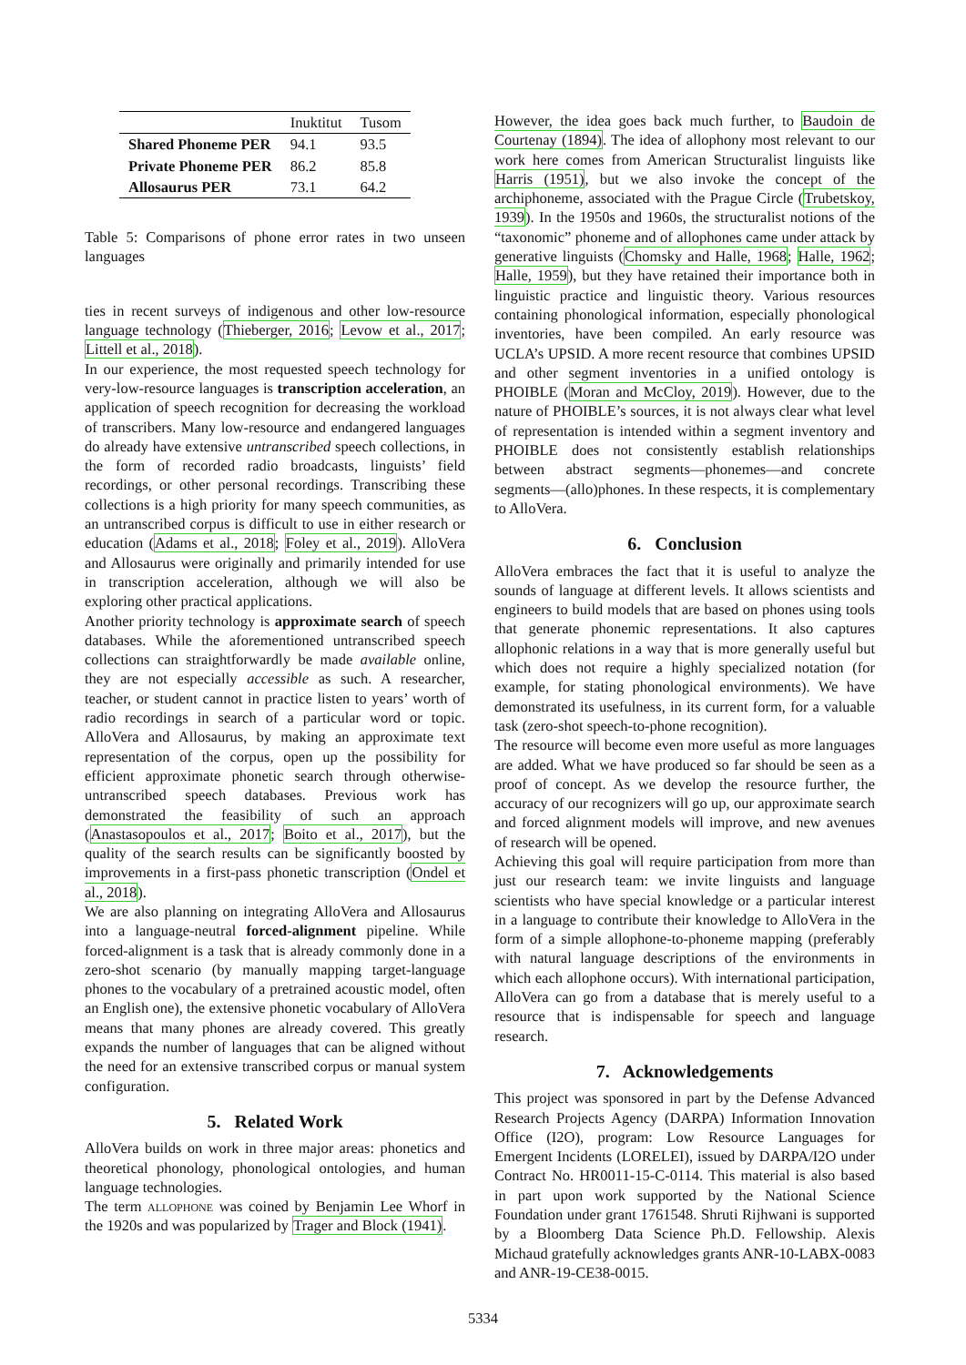| | Inuktitut | Tusom |
| --- | --- | --- |
| Shared Phoneme PER | 94.1 | 93.5 |
| Private Phoneme PER | 86.2 | 85.8 |
| Allosaurus PER | 73.1 | 64.2 |
Table 5: Comparisons of phone error rates in two unseen languages
ties in recent surveys of indigenous and other low-resource language technology (Thieberger, 2016; Levow et al., 2017; Littell et al., 2018).
In our experience, the most requested speech technology for very-low-resource languages is transcription acceleration, an application of speech recognition for decreasing the workload of transcribers. Many low-resource and endangered languages do already have extensive untranscribed speech collections, in the form of recorded radio broadcasts, linguists’ field recordings, or other personal recordings. Transcribing these collections is a high priority for many speech communities, as an untranscribed corpus is difficult to use in either research or education (Adams et al., 2018; Foley et al., 2019). AlloVera and Allosaurus were originally and primarily intended for use in transcription acceleration, although we will also be exploring other practical applications.
Another priority technology is approximate search of speech databases. While the aforementioned untranscribed speech collections can straightforwardly be made available online, they are not especially accessible as such. A researcher, teacher, or student cannot in practice listen to years’ worth of radio recordings in search of a particular word or topic. AlloVera and Allosaurus, by making an approximate text representation of the corpus, open up the possibility for efficient approximate phonetic search through otherwise-untranscribed speech databases. Previous work has demonstrated the feasibility of such an approach (Anastasopoulos et al., 2017; Boito et al., 2017), but the quality of the search results can be significantly boosted by improvements in a first-pass phonetic transcription (Ondel et al., 2018).
We are also planning on integrating AlloVera and Allosaurus into a language-neutral forced-alignment pipeline. While forced-alignment is a task that is already commonly done in a zero-shot scenario (by manually mapping target-language phones to the vocabulary of a pretrained acoustic model, often an English one), the extensive phonetic vocabulary of AlloVera means that many phones are already covered. This greatly expands the number of languages that can be aligned without the need for an extensive transcribed corpus or manual system configuration.
5. Related Work
AlloVera builds on work in three major areas: phonetics and theoretical phonology, phonological ontologies, and human language technologies.
The term allophone was coined by Benjamin Lee Whorf in the 1920s and was popularized by Trager and Block (1941).
However, the idea goes back much further, to Baudoin de Courtenay (1894). The idea of allophony most relevant to our work here comes from American Structuralist linguists like Harris (1951), but we also invoke the concept of the archiphoneme, associated with the Prague Circle (Trubetskoy, 1939). In the 1950s and 1960s, the structuralist notions of the “taxonomic” phoneme and of allophones came under attack by generative linguists (Chomsky and Halle, 1968; Halle, 1962; Halle, 1959), but they have retained their importance both in linguistic practice and linguistic theory. Various resources containing phonological information, especially phonological inventories, have been compiled. An early resource was UCLA’s UPSID. A more recent resource that combines UPSID and other segment inventories in a unified ontology is PHOIBLE (Moran and McCloy, 2019). However, due to the nature of PHOIBLE’s sources, it is not always clear what level of representation is intended within a segment inventory and PHOIBLE does not consistently establish relationships between abstract segments—phonemes—and concrete segments—(allo)phones. In these respects, it is complementary to AlloVera.
6. Conclusion
AlloVera embraces the fact that it is useful to analyze the sounds of language at different levels. It allows scientists and engineers to build models that are based on phones using tools that generate phonemic representations. It also captures allophonic relations in a way that is more generally useful but which does not require a highly specialized notation (for example, for stating phonological environments). We have demonstrated its usefulness, in its current form, for a valuable task (zero-shot speech-to-phone recognition).
The resource will become even more useful as more languages are added. What we have produced so far should be seen as a proof of concept. As we develop the resource further, the accuracy of our recognizers will go up, our approximate search and forced alignment models will improve, and new avenues of research will be opened.
Achieving this goal will require participation from more than just our research team: we invite linguists and language scientists who have special knowledge or a particular interest in a language to contribute their knowledge to AlloVera in the form of a simple allophone-to-phoneme mapping (preferably with natural language descriptions of the environments in which each allophone occurs). With international participation, AlloVera can go from a database that is merely useful to a resource that is indispensable for speech and language research.
7. Acknowledgements
This project was sponsored in part by the Defense Advanced Research Projects Agency (DARPA) Information Innovation Office (I2O), program: Low Resource Languages for Emergent Incidents (LORELEI), issued by DARPA/I2O under Contract No. HR0011-15-C-0114. This material is also based in part upon work supported by the National Science Foundation under grant 1761548. Shruti Rijhwani is supported by a Bloomberg Data Science Ph.D. Fellowship. Alexis Michaud gratefully acknowledges grants ANR-10-LABX-0083 and ANR-19-CE38-0015.
5334